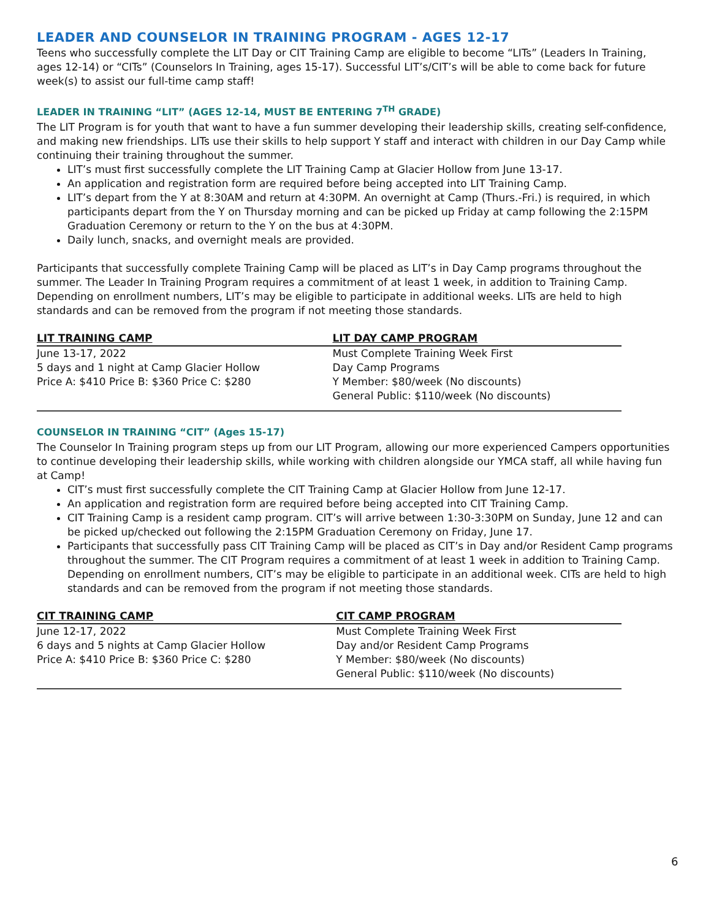LEADER AND COUNSELOR IN TRAINING PROGRAM - AGES 12-17
Teens who successfully complete the LIT Day or CIT Training Camp are eligible to become “LITs” (Leaders In Training, ages 12-14) or “CITs” (Counselors In Training, ages 15-17). Successful LIT’s/CIT’s will be able to come back for future week(s) to assist our full-time camp staff!
LEADER IN TRAINING “LIT” (AGES 12-14, MUST BE ENTERING 7<sup>TH</sup> GRADE)
The LIT Program is for youth that want to have a fun summer developing their leadership skills, creating self-confidence, and making new friendships. LITs use their skills to help support Y staff and interact with children in our Day Camp while continuing their training throughout the summer.
LIT’s must first successfully complete the LIT Training Camp at Glacier Hollow from June 13-17.
An application and registration form are required before being accepted into LIT Training Camp.
LIT’s depart from the Y at 8:30AM and return at 4:30PM. An overnight at Camp (Thurs.-Fri.) is required, in which participants depart from the Y on Thursday morning and can be picked up Friday at camp following the 2:15PM Graduation Ceremony or return to the Y on the bus at 4:30PM.
Daily lunch, snacks, and overnight meals are provided.
Participants that successfully complete Training Camp will be placed as LIT’s in Day Camp programs throughout the summer. The Leader In Training Program requires a commitment of at least 1 week, in addition to Training Camp. Depending on enrollment numbers, LIT’s may be eligible to participate in additional weeks. LITs are held to high standards and can be removed from the program if not meeting those standards.
| LIT TRAINING CAMP | LIT DAY CAMP PROGRAM |
| --- | --- |
| June 13-17, 2022 | Must Complete Training Week First |
| 5 days and 1 night at Camp Glacier Hollow | Day Camp Programs |
| Price A: $410 Price B: $360 Price C: $280 | Y Member: $80/week (No discounts) |
| | General Public: $110/week (No discounts) |
COUNSELOR IN TRAINING “CIT” (Ages 15-17)
The Counselor In Training program steps up from our LIT Program, allowing our more experienced Campers opportunities to continue developing their leadership skills, while working with children alongside our YMCA staff, all while having fun at Camp!
CIT’s must first successfully complete the CIT Training Camp at Glacier Hollow from June 12-17.
An application and registration form are required before being accepted into CIT Training Camp.
CIT Training Camp is a resident camp program. CIT’s will arrive between 1:30-3:30PM on Sunday, June 12 and can be picked up/checked out following the 2:15PM Graduation Ceremony on Friday, June 17.
Participants that successfully pass CIT Training Camp will be placed as CIT’s in Day and/or Resident Camp programs throughout the summer. The CIT Program requires a commitment of at least 1 week in addition to Training Camp. Depending on enrollment numbers, CIT’s may be eligible to participate in an additional week. CITs are held to high standards and can be removed from the program if not meeting those standards.
| CIT TRAINING CAMP | CIT CAMP PROGRAM |
| --- | --- |
| June 12-17, 2022 | Must Complete Training Week First |
| 6 days and 5 nights at Camp Glacier Hollow | Day and/or Resident Camp Programs |
| Price A: $410 Price B: $360 Price C: $280 | Y Member: $80/week (No discounts) |
| | General Public: $110/week (No discounts) |
6